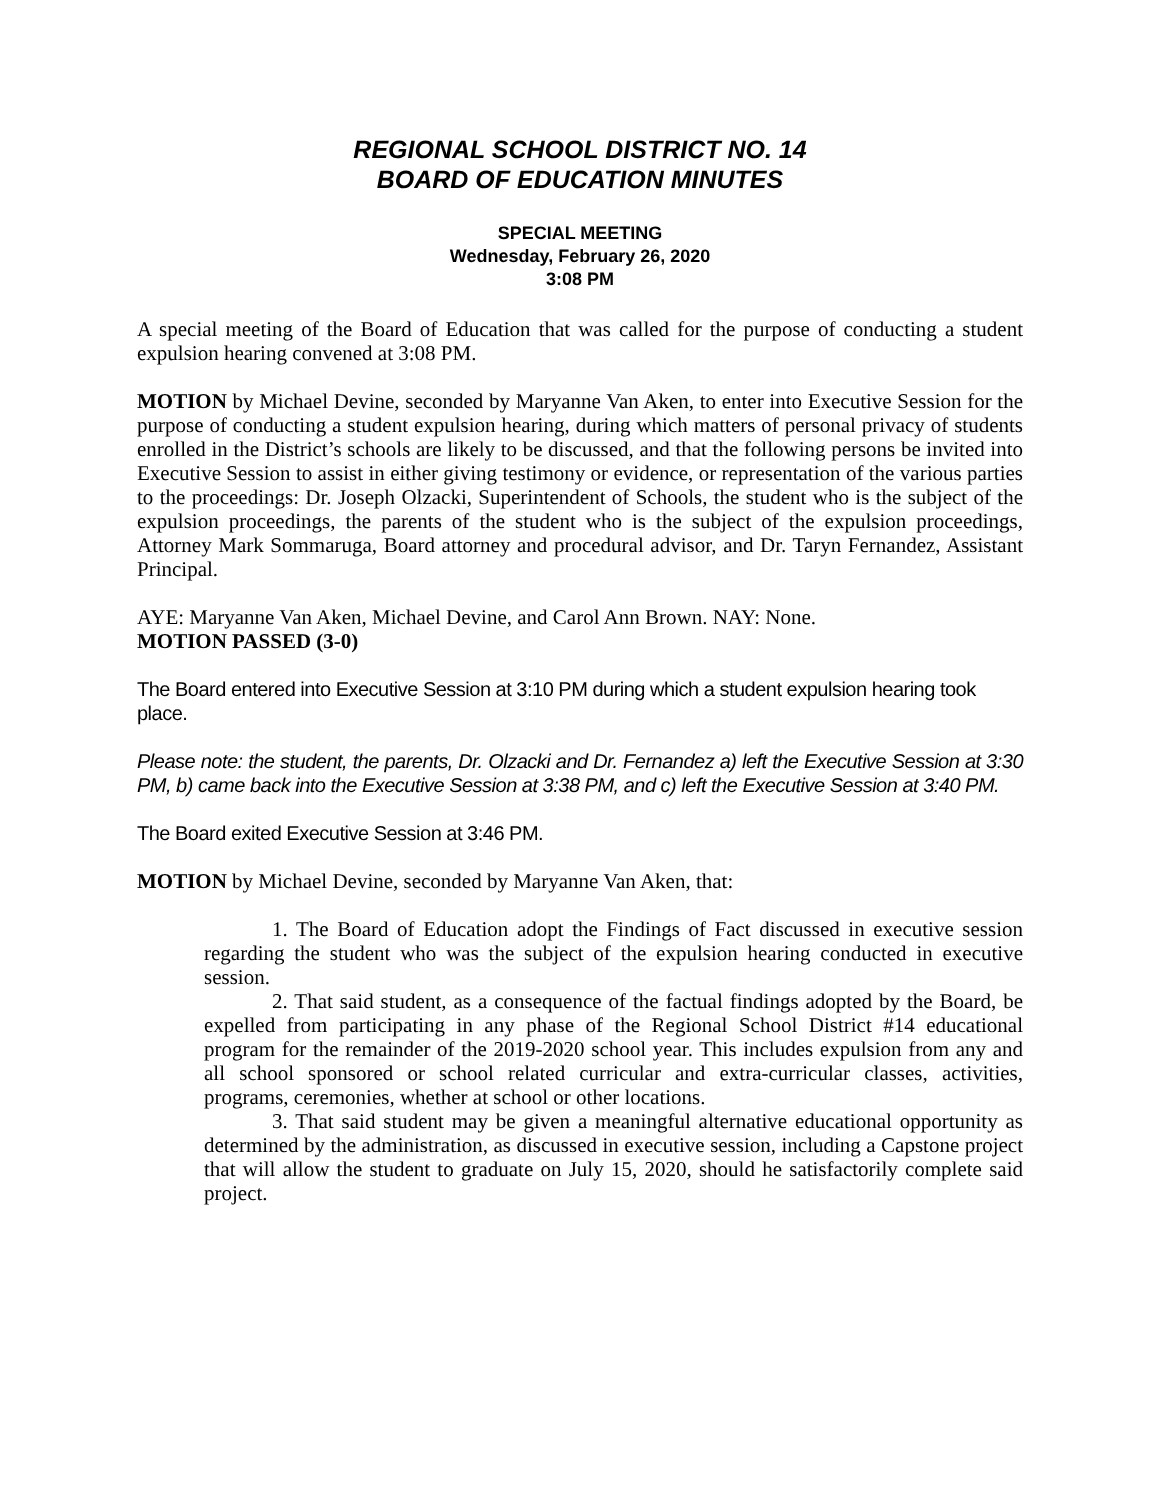REGIONAL SCHOOL DISTRICT NO. 14
BOARD OF EDUCATION MINUTES
SPECIAL MEETING
Wednesday, February 26, 2020
3:08 PM
A special meeting of the Board of Education that was called for the purpose of conducting a student expulsion hearing convened at 3:08 PM.
MOTION by Michael Devine, seconded by Maryanne Van Aken, to enter into Executive Session for the purpose of conducting a student expulsion hearing, during which matters of personal privacy of students enrolled in the District’s schools are likely to be discussed, and that the following persons be invited into Executive Session to assist in either giving testimony or evidence, or representation of the various parties to the proceedings: Dr. Joseph Olzacki, Superintendent of Schools, the student who is the subject of the expulsion proceedings, the parents of the student who is the subject of the expulsion proceedings, Attorney Mark Sommaruga, Board attorney and procedural advisor, and Dr. Taryn Fernandez, Assistant Principal.
AYE: Maryanne Van Aken, Michael Devine, and Carol Ann Brown. NAY: None.
MOTION PASSED (3-0)
The Board entered into Executive Session at 3:10 PM during which a student expulsion hearing took place.
Please note: the student, the parents, Dr. Olzacki and Dr. Fernandez a) left the Executive Session at 3:30 PM, b) came back into the Executive Session at 3:38 PM, and c) left the Executive Session at 3:40 PM.
The Board exited Executive Session at 3:46 PM.
MOTION by Michael Devine, seconded by Maryanne Van Aken, that:
1. The Board of Education adopt the Findings of Fact discussed in executive session regarding the student who was the subject of the expulsion hearing conducted in executive session.
2. That said student, as a consequence of the factual findings adopted by the Board, be expelled from participating in any phase of the Regional School District #14 educational program for the remainder of the 2019-2020 school year. This includes expulsion from any and all school sponsored or school related curricular and extra-curricular classes, activities, programs, ceremonies, whether at school or other locations.
3. That said student may be given a meaningful alternative educational opportunity as determined by the administration, as discussed in executive session, including a Capstone project that will allow the student to graduate on July 15, 2020, should he satisfactorily complete said project.